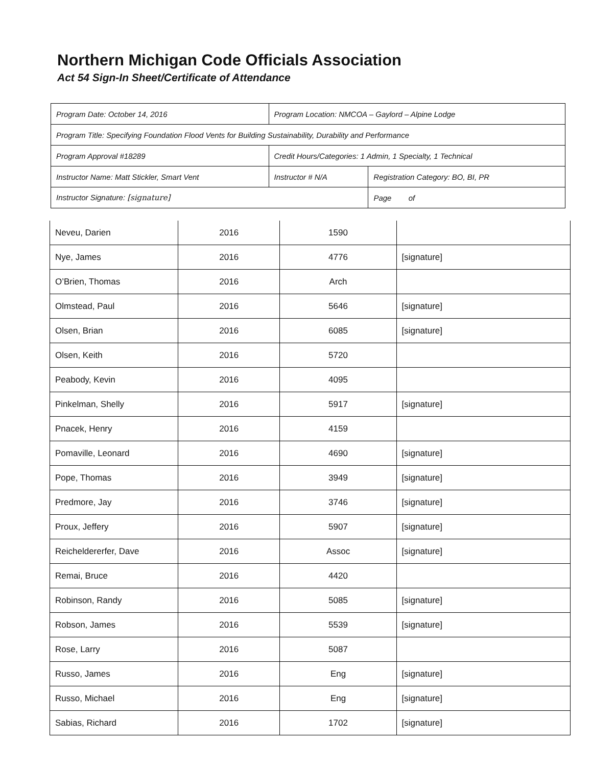Northern Michigan Code Officials Association
Act 54 Sign-In Sheet/Certificate of Attendance
| Program Date: October 14, 2016 | Program Location: NMCOA – Gaylord – Alpine Lodge | | |
| Program Title: Specifying Foundation Flood Vents for Building Sustainability, Durability and Performance | | | |
| Program Approval #18289 | Credit Hours/Categories: 1 Admin, 1 Specialty, 1 Technical | | |
| Instructor Name: Matt Stickler, Smart Vent | Instructor # N/A | Registration Category: BO, BI, PR | |
| Instructor Signature: [signature] | | | Page of |
| Neveu, Darien | 2016 | 1590 | |
| Nye, James | 2016 | 4776 | [signature] |
| O’Brien, Thomas | 2016 | Arch | |
| Olmstead, Paul | 2016 | 5646 | [signature] |
| Olsen, Brian | 2016 | 6085 | [signature] |
| Olsen, Keith | 2016 | 5720 | |
| Peabody, Kevin | 2016 | 4095 | |
| Pinkelman, Shelly | 2016 | 5917 | [signature] |
| Pnacek, Henry | 2016 | 4159 | |
| Pomaville, Leonard | 2016 | 4690 | [signature] |
| Pope, Thomas | 2016 | 3949 | [signature] |
| Predmore, Jay | 2016 | 3746 | [signature] |
| Proux, Jeffery | 2016 | 5907 | [signature] |
| Reicheldererfer, Dave | 2016 | Assoc | [signature] |
| Remai, Bruce | 2016 | 4420 | |
| Robinson, Randy | 2016 | 5085 | [signature] |
| Robson, James | 2016 | 5539 | [signature] |
| Rose, Larry | 2016 | 5087 | |
| Russo, James | 2016 | Eng | [signature] |
| Russo, Michael | 2016 | Eng | [signature] |
| Sabias, Richard | 2016 | 1702 | [signature] |